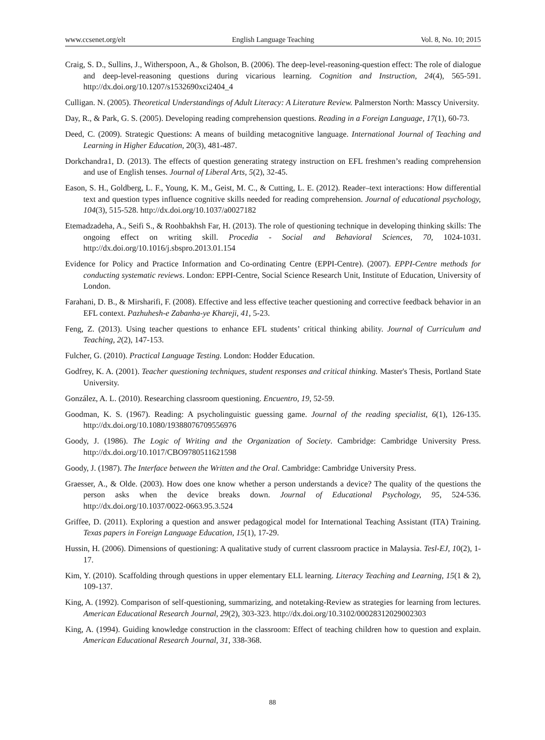www.ccsenet.org/elt English Language Teaching Vol. 8, No. 10; 2015
Craig, S. D., Sullins, J., Witherspoon, A., & Gholson, B. (2006). The deep-level-reasoning-question effect: The role of dialogue and deep-level-reasoning questions during vicarious learning. Cognition and Instruction, 24(4), 565-591. http://dx.doi.org/10.1207/s1532690xci2404_4
Culligan. N. (2005). Theoretical Understandings of Adult Literacy: A Literature Review. Palmerston North: Masscy University.
Day, R., & Park, G. S. (2005). Developing reading comprehension questions. Reading in a Foreign Language, 17(1), 60-73.
Deed, C. (2009). Strategic Questions: A means of building metacognitive language. International Journal of Teaching and Learning in Higher Education, 20(3), 481-487.
Dorkchandra1, D. (2013). The effects of question generating strategy instruction on EFL freshmen’s reading comprehension and use of English tenses. Journal of Liberal Arts, 5(2), 32-45.
Eason, S. H., Goldberg, L. F., Young, K. M., Geist, M. C., & Cutting, L. E. (2012). Reader–text interactions: How differential text and question types influence cognitive skills needed for reading comprehension. Journal of educational psychology, 104(3), 515-528. http://dx.doi.org/10.1037/a0027182
Etemadzadeha, A., Seifi S., & Roohbakhsh Far, H. (2013). The role of questioning technique in developing thinking skills: The ongoing effect on writing skill. Procedia - Social and Behavioral Sciences, 70, 1024-1031. http://dx.doi.org/10.1016/j.sbspro.2013.01.154
Evidence for Policy and Practice Information and Co-ordinating Centre (EPPI-Centre). (2007). EPPI-Centre methods for conducting systematic reviews. London: EPPI-Centre, Social Science Research Unit, Institute of Education, University of London.
Farahani, D. B., & Mirsharifi, F. (2008). Effective and less effective teacher questioning and corrective feedback behavior in an EFL context. Pazhuhesh-e Zabanha-ye Khareji, 41, 5-23.
Feng, Z. (2013). Using teacher questions to enhance EFL students’ critical thinking ability. Journal of Curriculum and Teaching, 2(2), 147-153.
Fulcher, G. (2010). Practical Language Testing. London: Hodder Education.
Godfrey, K. A. (2001). Teacher questioning techniques, student responses and critical thinking. Master's Thesis, Portland State University.
González, A. L. (2010). Researching classroom questioning. Encuentro, 19, 52-59.
Goodman, K. S. (1967). Reading: A psycholinguistic guessing game. Journal of the reading specialist, 6(1), 126-135. http://dx.doi.org/10.1080/19388076709556976
Goody, J. (1986). The Logic of Writing and the Organization of Society. Cambridge: Cambridge University Press. http://dx.doi.org/10.1017/CBO9780511621598
Goody, J. (1987). The Interface between the Written and the Oral. Cambridge: Cambridge University Press.
Graesser, A., & Olde. (2003). How does one know whether a person understands a device? The quality of the questions the person asks when the device breaks down. Journal of Educational Psychology, 95, 524-536. http://dx.doi.org/10.1037/0022-0663.95.3.524
Griffee, D. (2011). Exploring a question and answer pedagogical model for International Teaching Assistant (ITA) Training. Texas papers in Foreign Language Education, 15(1), 17-29.
Hussin, H. (2006). Dimensions of questioning: A qualitative study of current classroom practice in Malaysia. Tesl-EJ, 10(2), 1-17.
Kim, Y. (2010). Scaffolding through questions in upper elementary ELL learning. Literacy Teaching and Learning, 15(1 & 2), 109-137.
King, A. (1992). Comparison of self-questioning, summarizing, and notetaking-Review as strategies for learning from lectures. American Educational Research Journal, 29(2), 303-323. http://dx.doi.org/10.3102/00028312029002303
King, A. (1994). Guiding knowledge construction in the classroom: Effect of teaching children how to question and explain. American Educational Research Journal, 31, 338-368.
88